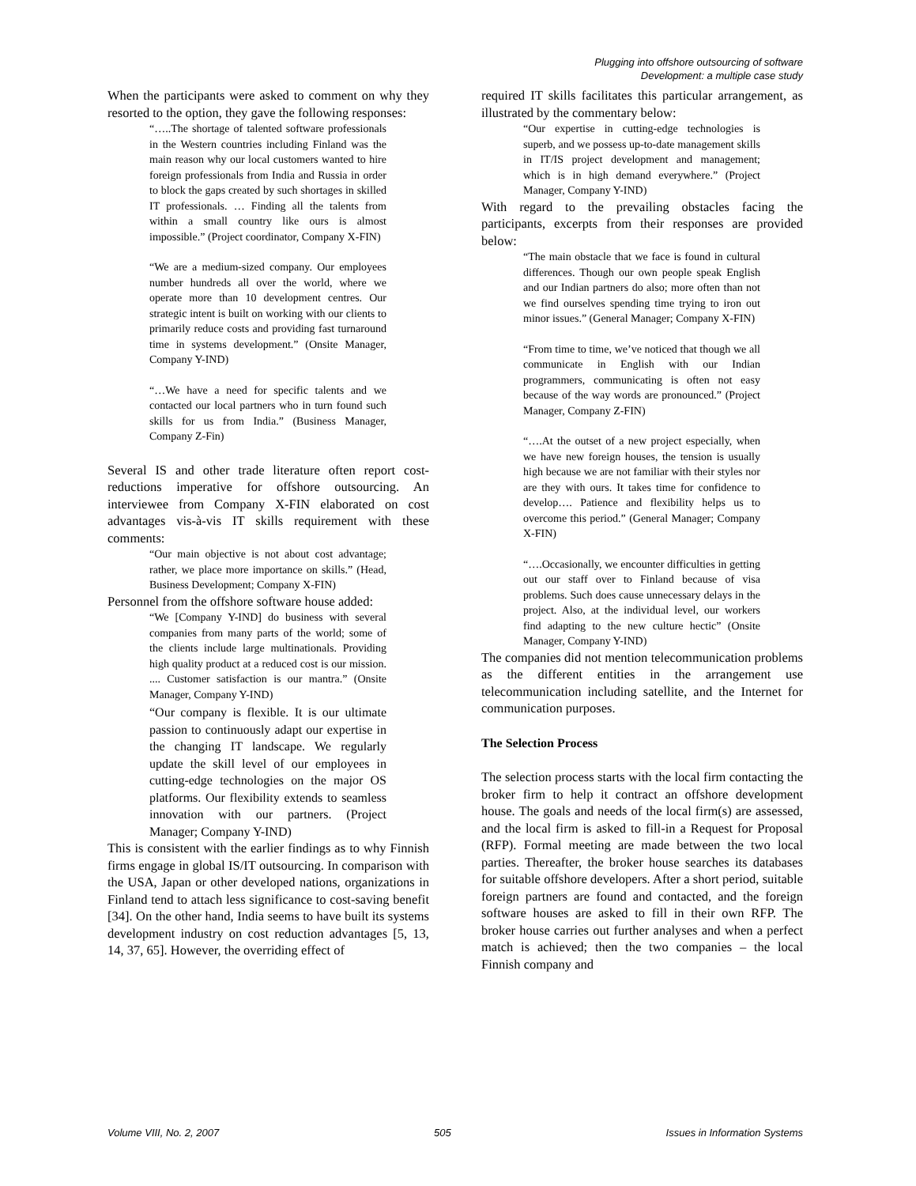Plugging into offshore outsourcing of software
Development: a multiple case study
When the participants were asked to comment on why they resorted to the option, they gave the following responses:
“…..The shortage of talented software professionals in the Western countries including Finland was the main reason why our local customers wanted to hire foreign professionals from India and Russia in order to block the gaps created by such shortages in skilled IT professionals. … Finding all the talents from within a small country like ours is almost impossible.” (Project coordinator, Company X-FIN)
“We are a medium-sized company. Our employees number hundreds all over the world, where we operate more than 10 development centres. Our strategic intent is built on working with our clients to primarily reduce costs and providing fast turnaround time in systems development.” (Onsite Manager, Company Y-IND)
“…We have a need for specific talents and we contacted our local partners who in turn found such skills for us from India.” (Business Manager, Company Z-Fin)
Several IS and other trade literature often report cost-reductions imperative for offshore outsourcing. An interviewee from Company X-FIN elaborated on cost advantages vis-à-vis IT skills requirement with these comments:
“Our main objective is not about cost advantage; rather, we place more importance on skills.” (Head, Business Development; Company X-FIN)
Personnel from the offshore software house added:
“We [Company Y-IND] do business with several companies from many parts of the world; some of the clients include large multinationals. Providing high quality product at a reduced cost is our mission. .... Customer satisfaction is our mantra.” (Onsite Manager, Company Y-IND)
“Our company is flexible. It is our ultimate passion to continuously adapt our expertise in the changing IT landscape. We regularly update the skill level of our employees in cutting-edge technologies on the major OS platforms. Our flexibility extends to seamless innovation with our partners. (Project Manager; Company Y-IND)
This is consistent with the earlier findings as to why Finnish firms engage in global IS/IT outsourcing. In comparison with the USA, Japan or other developed nations, organizations in Finland tend to attach less significance to cost-saving benefit [34]. On the other hand, India seems to have built its systems development industry on cost reduction advantages [5, 13, 14, 37, 65]. However, the overriding effect of
required IT skills facilitates this particular arrangement, as illustrated by the commentary below:
“Our expertise in cutting-edge technologies is superb, and we possess up-to-date management skills in IT/IS project development and management; which is in high demand everywhere.” (Project Manager, Company Y-IND)
With regard to the prevailing obstacles facing the participants, excerpts from their responses are provided below:
“The main obstacle that we face is found in cultural differences. Though our own people speak English and our Indian partners do also; more often than not we find ourselves spending time trying to iron out minor issues.” (General Manager; Company X-FIN)
“From time to time, we’ve noticed that though we all communicate in English with our Indian programmers, communicating is often not easy because of the way words are pronounced.” (Project Manager, Company Z-FIN)
“….At the outset of a new project especially, when we have new foreign houses, the tension is usually high because we are not familiar with their styles nor are they with ours. It takes time for confidence to develop…. Patience and flexibility helps us to overcome this period.” (General Manager; Company X-FIN)
“….Occasionally, we encounter difficulties in getting out our staff over to Finland because of visa problems. Such does cause unnecessary delays in the project. Also, at the individual level, our workers find adapting to the new culture hectic” (Onsite Manager, Company Y-IND)
The companies did not mention telecommunication problems as the different entities in the arrangement use telecommunication including satellite, and the Internet for communication purposes.
The Selection Process
The selection process starts with the local firm contacting the broker firm to help it contract an offshore development house. The goals and needs of the local firm(s) are assessed, and the local firm is asked to fill-in a Request for Proposal (RFP). Formal meeting are made between the two local parties. Thereafter, the broker house searches its databases for suitable offshore developers. After a short period, suitable foreign partners are found and contacted, and the foreign software houses are asked to fill in their own RFP. The broker house carries out further analyses and when a perfect match is achieved; then the two companies – the local Finnish company and
Volume VIII, No. 2, 2007 505 Issues in Information Systems